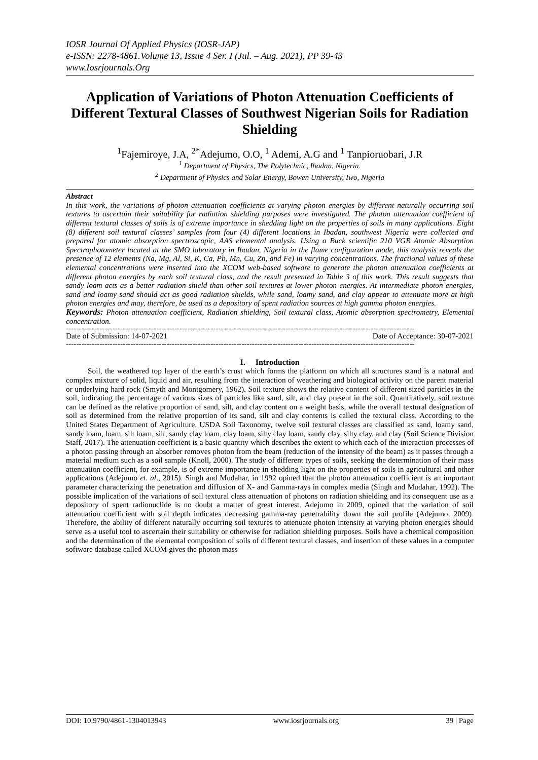IOSR Journal Of Applied Physics (IOSR-JAP)
e-ISSN: 2278-4861.Volume 13, Issue 4 Ser. I (Jul. – Aug. 2021), PP 39-43
www.Iosrjournals.Org
Application of Variations of Photon Attenuation Coefficients of Different Textural Classes of Southwest Nigerian Soils for Radiation Shielding
<sup>1</sup> Fajemiroye, J.A, <sup>2*</sup>Adejumo, O.O, <sup>1</sup> Ademi, A.G and <sup>1</sup> Tanpioruobari, J.R
<sup>1</sup> Department of Physics, The Polytechnic, Ibadan, Nigeria.
<sup>2</sup> Department of Physics and Solar Energy, Bowen University, Iwo, Nigeria
Abstract
In this work, the variations of photon attenuation coefficients at varying photon energies by different naturally occurring soil textures to ascertain their suitability for radiation shielding purposes were investigated. The photon attenuation coefficient of different textural classes of soils is of extreme importance in shedding light on the properties of soils in many applications. Eight (8) different soil textural classes’ samples from four (4) different locations in Ibadan, southwest Nigeria were collected and prepared for atomic absorption spectroscopic, AAS elemental analysis. Using a Buck scientific 210 VGB Atomic Absorption Spectrophotometer located at the SMO laboratory in Ibadan, Nigeria in the flame configuration mode, this analysis reveals the presence of 12 elements (Na, Mg, Al, Si, K, Ca, Pb, Mn, Cu, Zn, and Fe) in varying concentrations. The fractional values of these elemental concentrations were inserted into the XCOM web-based software to generate the photon attenuation coefficients at different photon energies by each soil textural class, and the result presented in Table 3 of this work. This result suggests that sandy loam acts as a better radiation shield than other soil textures at lower photon energies. At intermediate photon energies, sand and loamy sand should act as good radiation shields, while sand, loamy sand, and clay appear to attenuate more at high photon energies and may, therefore, be used as a depository of spent radiation sources at high gamma photon energies.
Keywords: Photon attenuation coefficient, Radiation shielding, Soil textural class, Atomic absorption spectrometry, Elemental concentration.
---------------------------------------------------------------------------------------------------------------------------------------
Date of Submission: 14-07-2021 Date of Acceptance: 30-07-2021
---------------------------------------------------------------------------------------------------------------------------------------
I. Introduction
Soil, the weathered top layer of the earth’s crust which forms the platform on which all structures stand is a natural and complex mixture of solid, liquid and air, resulting from the interaction of weathering and biological activity on the parent material or underlying hard rock (Smyth and Montgomery, 1962). Soil texture shows the relative content of different sized particles in the soil, indicating the percentage of various sizes of particles like sand, silt, and clay present in the soil. Quantitatively, soil texture can be defined as the relative proportion of sand, silt, and clay content on a weight basis, while the overall textural designation of soil as determined from the relative proportion of its sand, silt and clay contents is called the textural class. According to the United States Department of Agriculture, USDA Soil Taxonomy, twelve soil textural classes are classified as sand, loamy sand, sandy loam, loam, silt loam, silt, sandy clay loam, clay loam, silty clay loam, sandy clay, silty clay, and clay (Soil Science Division Staff, 2017). The attenuation coefficient is a basic quantity which describes the extent to which each of the interaction processes of a photon passing through an absorber removes photon from the beam (reduction of the intensity of the beam) as it passes through a material medium such as a soil sample (Knoll, 2000). The study of different types of soils, seeking the determination of their mass attenuation coefficient, for example, is of extreme importance in shedding light on the properties of soils in agricultural and other applications (Adejumo et. al., 2015). Singh and Mudahar, in 1992 opined that the photon attenuation coefficient is an important parameter characterizing the penetration and diffusion of X- and Gamma-rays in complex media (Singh and Mudahar, 1992). The possible implication of the variations of soil textural class attenuation of photons on radiation shielding and its consequent use as a depository of spent radionuclide is no doubt a matter of great interest. Adejumo in 2009, opined that the variation of soil attenuation coefficient with soil depth indicates decreasing gamma-ray penetrability down the soil profile (Adejumo, 2009). Therefore, the ability of different naturally occurring soil textures to attenuate photon intensity at varying photon energies should serve as a useful tool to ascertain their suitability or otherwise for radiation shielding purposes. Soils have a chemical composition and the determination of the elemental composition of soils of different textural classes, and insertion of these values in a computer software database called XCOM gives the photon mass
DOI: 10.9790/4861-1304013943 www.iosrjournals.org 39 | Page